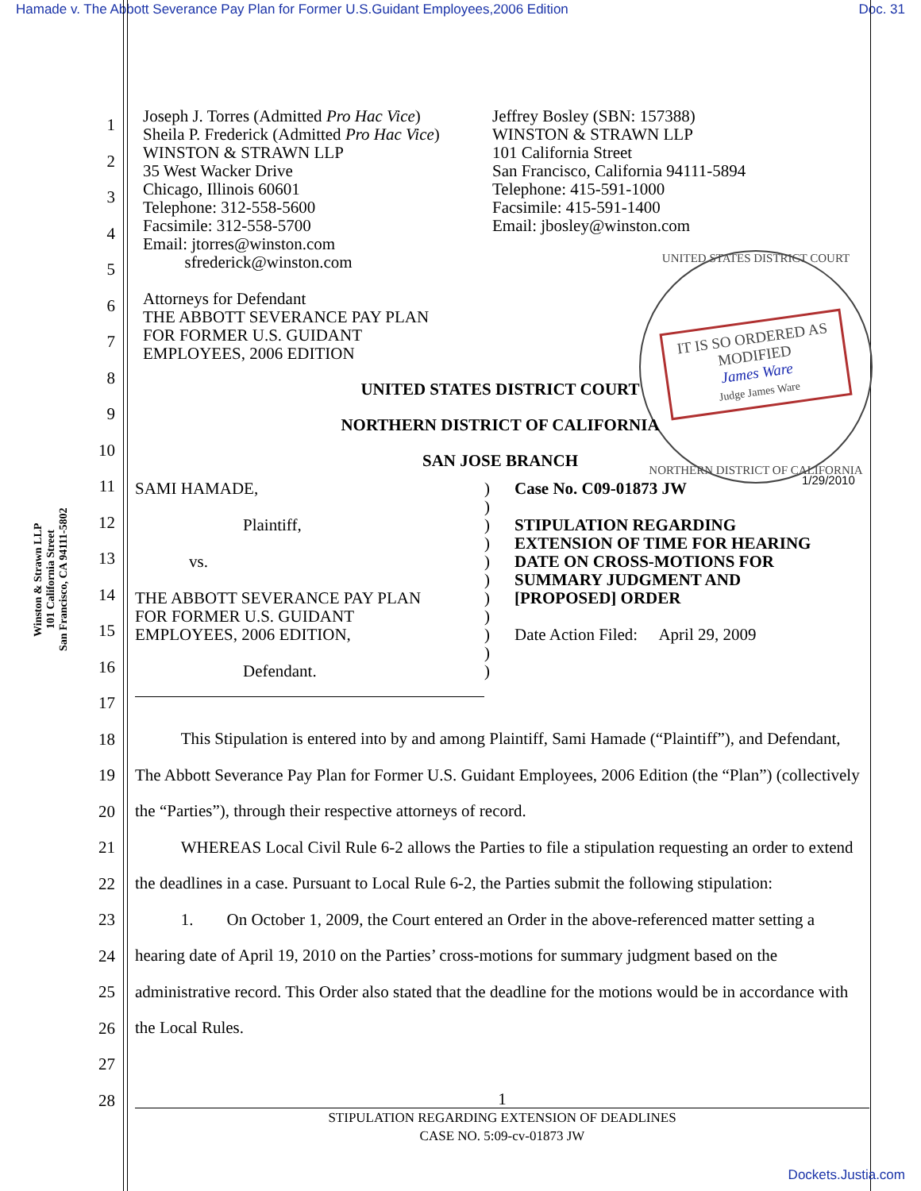Hamade v. The Abbott Severance Pay Plan for Former U.S.Guidant Employees,2006 Edition Doc. 31
1
2
3
4
5
6
7
8
9
10
11
12
13
14
15
16
17
18
19
20
21
22
23
24
25
26
27
28
Winston & Strawn LLP
101 California Street
San Francisco, CA 94111-5802
UNITED STATES DISTRICT COURT
IT IS SO ORDERED AS MODIFIED
James Ware
Judge James Ware
NORTHERN DISTRICT OF CALIFORNIA
1/29/2010
Joseph J. Torres (Admitted Pro Hac Vice)
Sheila P. Frederick (Admitted Pro Hac Vice)
WINSTON & STRAWN LLP
35 West Wacker Drive
Chicago, Illinois 60601
Telephone: 312-558-5600
Facsimile: 312-558-5700
Email: jtorres@winston.com
sfrederick@winston.com
Attorneys for Defendant
THE ABBOTT SEVERANCE PAY PLAN
FOR FORMER U.S. GUIDANT
EMPLOYEES, 2006 EDITION
Jeffrey Bosley (SBN: 157388)
WINSTON & STRAWN LLP
101 California Street
San Francisco, California 94111-5894
Telephone: 415-591-1000
Facsimile: 415-591-1400
Email: jbosley@winston.com
UNITED STATES DISTRICT COURT
NORTHERN DISTRICT OF CALIFORNIA
SAN JOSE BRANCH
SAMI HAMADE,
Plaintiff,
vs.
THE ABBOTT SEVERANCE PAY PLAN
FOR FORMER U.S. GUIDANT
EMPLOYEES, 2006 EDITION,
Defendant.
)
)
)
)
)
)
)
)
)
)
)
Case No. C09-01873 JW
STIPULATION REGARDING
EXTENSION OF TIME FOR HEARING
DATE ON CROSS-MOTIONS FOR
SUMMARY JUDGMENT AND
[PROPOSED] ORDER
Date Action Filed: April 29, 2009
This Stipulation is entered into by and among Plaintiff, Sami Hamade (“Plaintiff”), and Defendant, The Abbott Severance Pay Plan for Former U.S. Guidant Employees, 2006 Edition (the “Plan”) (collectively the “Parties”), through their respective attorneys of record.
WHEREAS Local Civil Rule 6-2 allows the Parties to file a stipulation requesting an order to extend the deadlines in a case. Pursuant to Local Rule 6-2, the Parties submit the following stipulation:
1. On October 1, 2009, the Court entered an Order in the above-referenced matter setting a hearing date of April 19, 2010 on the Parties’ cross-motions for summary judgment based on the administrative record. This Order also stated that the deadline for the motions would be in accordance with the Local Rules.
1
STIPULATION REGARDING EXTENSION OF DEADLINES
CASE NO. 5:09-cv-01873 JW
Dockets.Justia.com